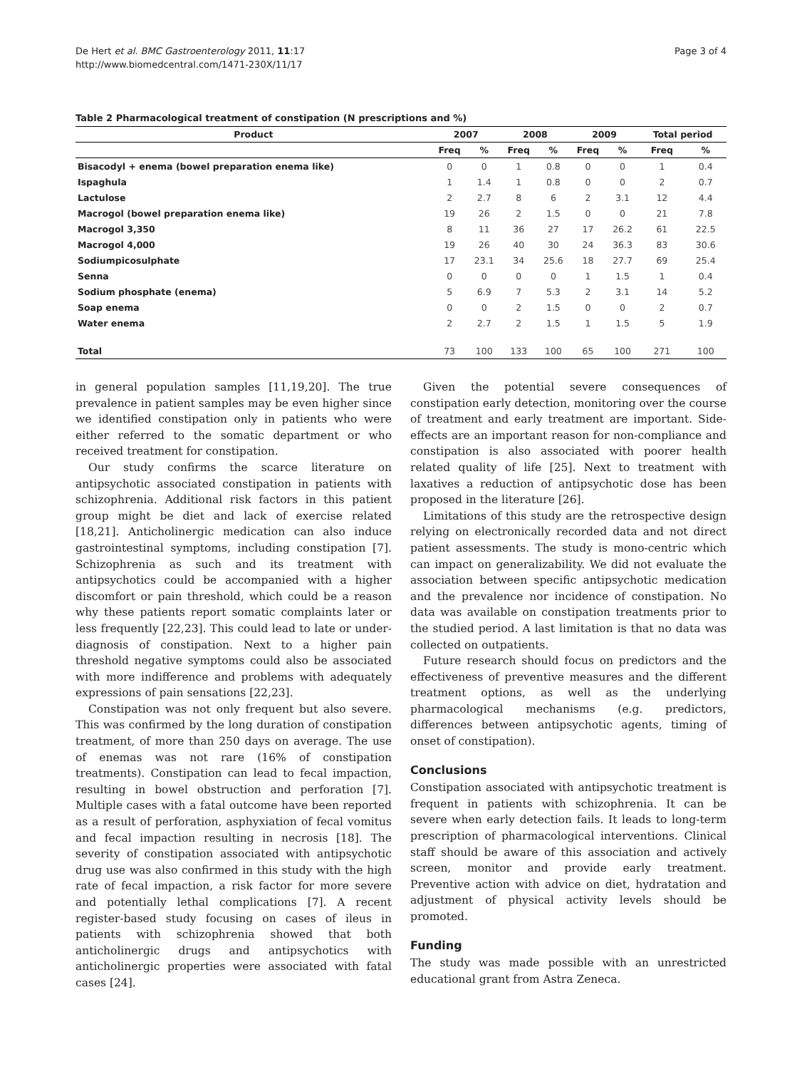De Hert et al. BMC Gastroenterology 2011, 11:17
http://www.biomedcentral.com/1471-230X/11/17
Page 3 of 4
Table 2 Pharmacological treatment of constipation (N prescriptions and %)
| Product | 2007 | | 2008 | | 2009 | | Total period | |
| --- | --- | --- | --- | --- | --- | --- | --- | --- |
| | Freq | % | Freq | % | Freq | % | Freq | % |
| Bisacodyl + enema (bowel preparation enema like) | 0 | 0 | 1 | 0.8 | 0 | 0 | 1 | 0.4 |
| Ispaghula | 1 | 1.4 | 1 | 0.8 | 0 | 0 | 2 | 0.7 |
| Lactulose | 2 | 2.7 | 8 | 6 | 2 | 3.1 | 12 | 4.4 |
| Macrogol (bowel preparation enema like) | 19 | 26 | 2 | 1.5 | 0 | 0 | 21 | 7.8 |
| Macrogol 3,350 | 8 | 11 | 36 | 27 | 17 | 26.2 | 61 | 22.5 |
| Macrogol 4,000 | 19 | 26 | 40 | 30 | 24 | 36.3 | 83 | 30.6 |
| Sodiumpicosulphate | 17 | 23.1 | 34 | 25.6 | 18 | 27.7 | 69 | 25.4 |
| Senna | 0 | 0 | 0 | 0 | 1 | 1.5 | 1 | 0.4 |
| Sodium phosphate (enema) | 5 | 6.9 | 7 | 5.3 | 2 | 3.1 | 14 | 5.2 |
| Soap enema | 0 | 0 | 2 | 1.5 | 0 | 0 | 2 | 0.7 |
| Water enema | 2 | 2.7 | 2 | 1.5 | 1 | 1.5 | 5 | 1.9 |
| Total | 73 | 100 | 133 | 100 | 65 | 100 | 271 | 100 |
in general population samples [11,19,20]. The true prevalence in patient samples may be even higher since we identified constipation only in patients who were either referred to the somatic department or who received treatment for constipation.
Our study confirms the scarce literature on antipsychotic associated constipation in patients with schizophrenia. Additional risk factors in this patient group might be diet and lack of exercise related [18,21]. Anticholinergic medication can also induce gastrointestinal symptoms, including constipation [7]. Schizophrenia as such and its treatment with antipsychotics could be accompanied with a higher discomfort or pain threshold, which could be a reason why these patients report somatic complaints later or less frequently [22,23]. This could lead to late or under-diagnosis of constipation. Next to a higher pain threshold negative symptoms could also be associated with more indifference and problems with adequately expressions of pain sensations [22,23].
Constipation was not only frequent but also severe. This was confirmed by the long duration of constipation treatment, of more than 250 days on average. The use of enemas was not rare (16% of constipation treatments). Constipation can lead to fecal impaction, resulting in bowel obstruction and perforation [7]. Multiple cases with a fatal outcome have been reported as a result of perforation, asphyxiation of fecal vomitus and fecal impaction resulting in necrosis [18]. The severity of constipation associated with antipsychotic drug use was also confirmed in this study with the high rate of fecal impaction, a risk factor for more severe and potentially lethal complications [7]. A recent register-based study focusing on cases of ileus in patients with schizophrenia showed that both anticholinergic drugs and antipsychotics with anticholinergic properties were associated with fatal cases [24].
Given the potential severe consequences of constipation early detection, monitoring over the course of treatment and early treatment are important. Side-effects are an important reason for non-compliance and constipation is also associated with poorer health related quality of life [25]. Next to treatment with laxatives a reduction of antipsychotic dose has been proposed in the literature [26].
Limitations of this study are the retrospective design relying on electronically recorded data and not direct patient assessments. The study is mono-centric which can impact on generalizability. We did not evaluate the association between specific antipsychotic medication and the prevalence nor incidence of constipation. No data was available on constipation treatments prior to the studied period. A last limitation is that no data was collected on outpatients.
Future research should focus on predictors and the effectiveness of preventive measures and the different treatment options, as well as the underlying pharmacological mechanisms (e.g. predictors, differences between antipsychotic agents, timing of onset of constipation).
Conclusions
Constipation associated with antipsychotic treatment is frequent in patients with schizophrenia. It can be severe when early detection fails. It leads to long-term prescription of pharmacological interventions. Clinical staff should be aware of this association and actively screen, monitor and provide early treatment. Preventive action with advice on diet, hydratation and adjustment of physical activity levels should be promoted.
Funding
The study was made possible with an unrestricted educational grant from Astra Zeneca.